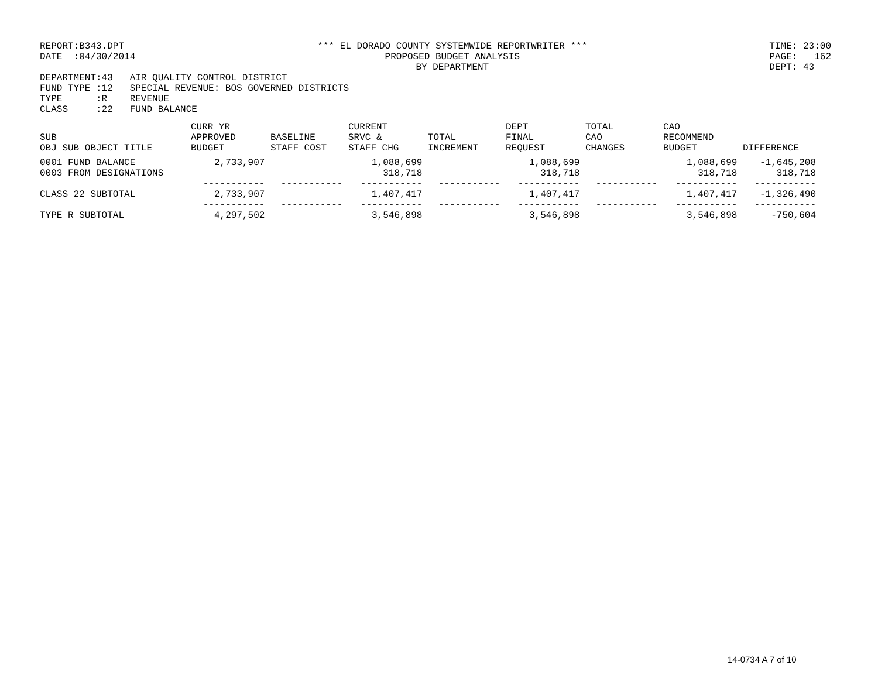REPORT:B343.DPT DATE :04/30/2014
*** EL DORADO COUNTY SYSTEMWIDE REPORTWRITER *** PROPOSED BUDGET ANALYSIS BY DEPARTMENT
TIME: 23:00 PAGE: 162 DEPT: 43
DEPARTMENT:43 AIR QUALITY CONTROL DISTRICT FUND TYPE :12 SPECIAL REVENUE: BOS GOVERNED DISTRICTS TYPE :R REVENUE CLASS :22 FUND BALANCE
| SUB OBJ SUB OBJECT TITLE | CURR YR APPROVED BUDGET | BASELINE STAFF COST | CURRENT SRVC & STAFF CHG | TOTAL INCREMENT | DEPT FINAL REQUEST | TOTAL CAO CHANGES | CAO RECOMMEND BUDGET | DIFFERENCE |
| --- | --- | --- | --- | --- | --- | --- | --- | --- |
| 0001 FUND BALANCE | 2,733,907 | | 1,088,699 | | 1,088,699 | | 1,088,699 | -1,645,208 |
| 0003 FROM DESIGNATIONS | | | 318,718 | | 318,718 | | 318,718 | 318,718 |
| | ----------- | ----------- | ----------- | ----------- | ----------- | ----------- | ----------- | ----------- |
| CLASS 22 SUBTOTAL | 2,733,907 | | 1,407,417 | | 1,407,417 | | 1,407,417 | -1,326,490 |
| | ----------- | ----------- | ----------- | ----------- | ----------- | ----------- | ----------- | ----------- |
| TYPE R SUBTOTAL | 4,297,502 | | 3,546,898 | | 3,546,898 | | 3,546,898 | -750,604 |
14-0734 A 7 of 10